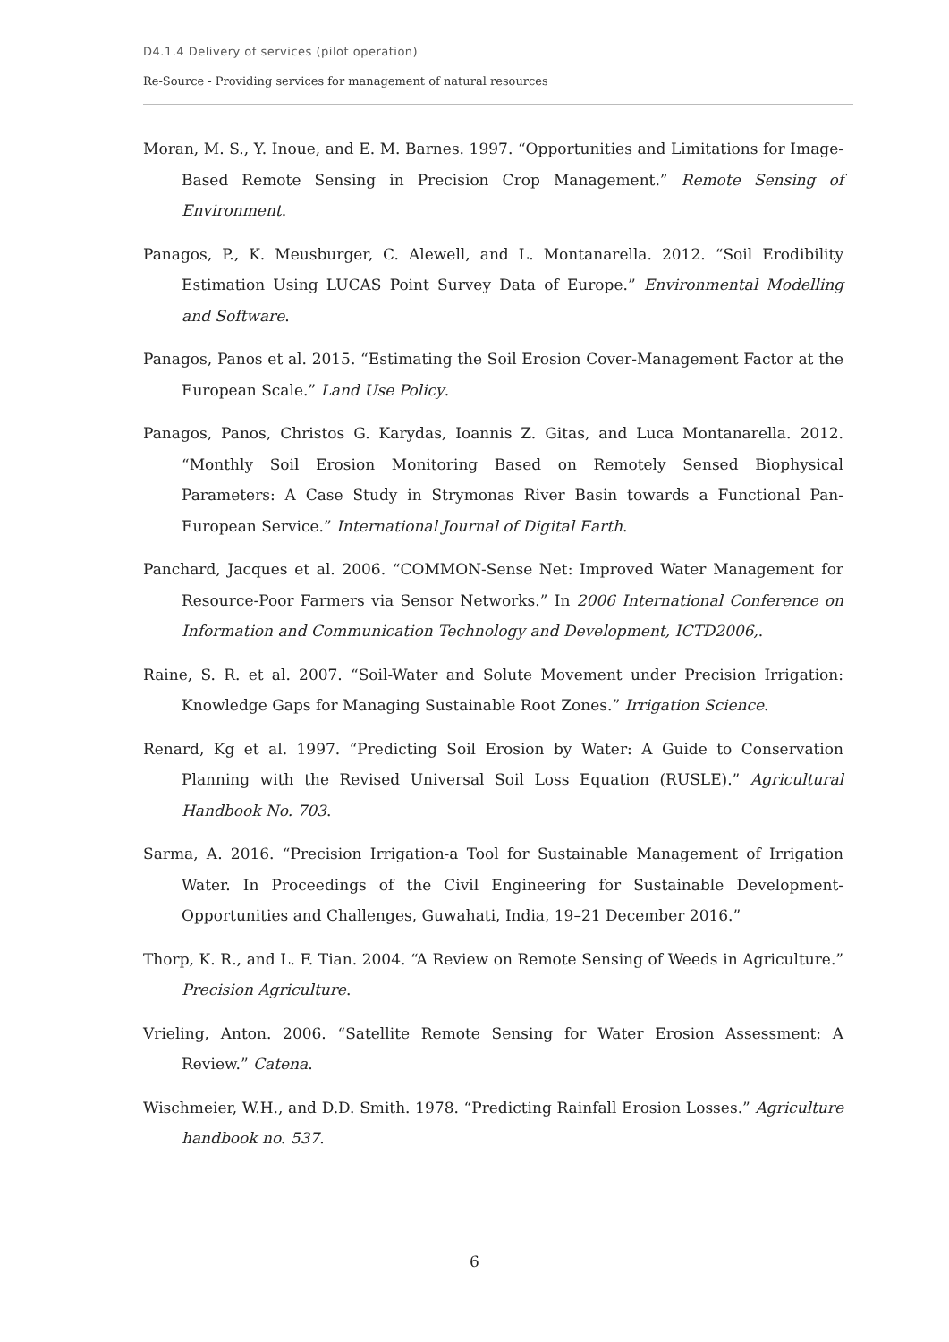D4.1.4 Delivery of services (pilot operation)
Re-Source - Providing services for management of natural resources
Moran, M. S., Y. Inoue, and E. M. Barnes. 1997. “Opportunities and Limitations for Image-Based Remote Sensing in Precision Crop Management.” Remote Sensing of Environment.
Panagos, P., K. Meusburger, C. Alewell, and L. Montanarella. 2012. “Soil Erodibility Estimation Using LUCAS Point Survey Data of Europe.” Environmental Modelling and Software.
Panagos, Panos et al. 2015. “Estimating the Soil Erosion Cover-Management Factor at the European Scale.” Land Use Policy.
Panagos, Panos, Christos G. Karydas, Ioannis Z. Gitas, and Luca Montanarella. 2012. “Monthly Soil Erosion Monitoring Based on Remotely Sensed Biophysical Parameters: A Case Study in Strymonas River Basin towards a Functional Pan-European Service.” International Journal of Digital Earth.
Panchard, Jacques et al. 2006. “COMMON-Sense Net: Improved Water Management for Resource-Poor Farmers via Sensor Networks.” In 2006 International Conference on Information and Communication Technology and Development, ICTD2006,.
Raine, S. R. et al. 2007. “Soil-Water and Solute Movement under Precision Irrigation: Knowledge Gaps for Managing Sustainable Root Zones.” Irrigation Science.
Renard, Kg et al. 1997. “Predicting Soil Erosion by Water: A Guide to Conservation Planning with the Revised Universal Soil Loss Equation (RUSLE).” Agricultural Handbook No. 703.
Sarma, A. 2016. “Precision Irrigation-a Tool for Sustainable Management of Irrigation Water. In Proceedings of the Civil Engineering for Sustainable Development-Opportunities and Challenges, Guwahati, India, 19–21 December 2016.”
Thorp, K. R., and L. F. Tian. 2004. “A Review on Remote Sensing of Weeds in Agriculture.” Precision Agriculture.
Vrieling, Anton. 2006. “Satellite Remote Sensing for Water Erosion Assessment: A Review.” Catena.
Wischmeier, W.H., and D.D. Smith. 1978. “Predicting Rainfall Erosion Losses.” Agriculture handbook no. 537.
6